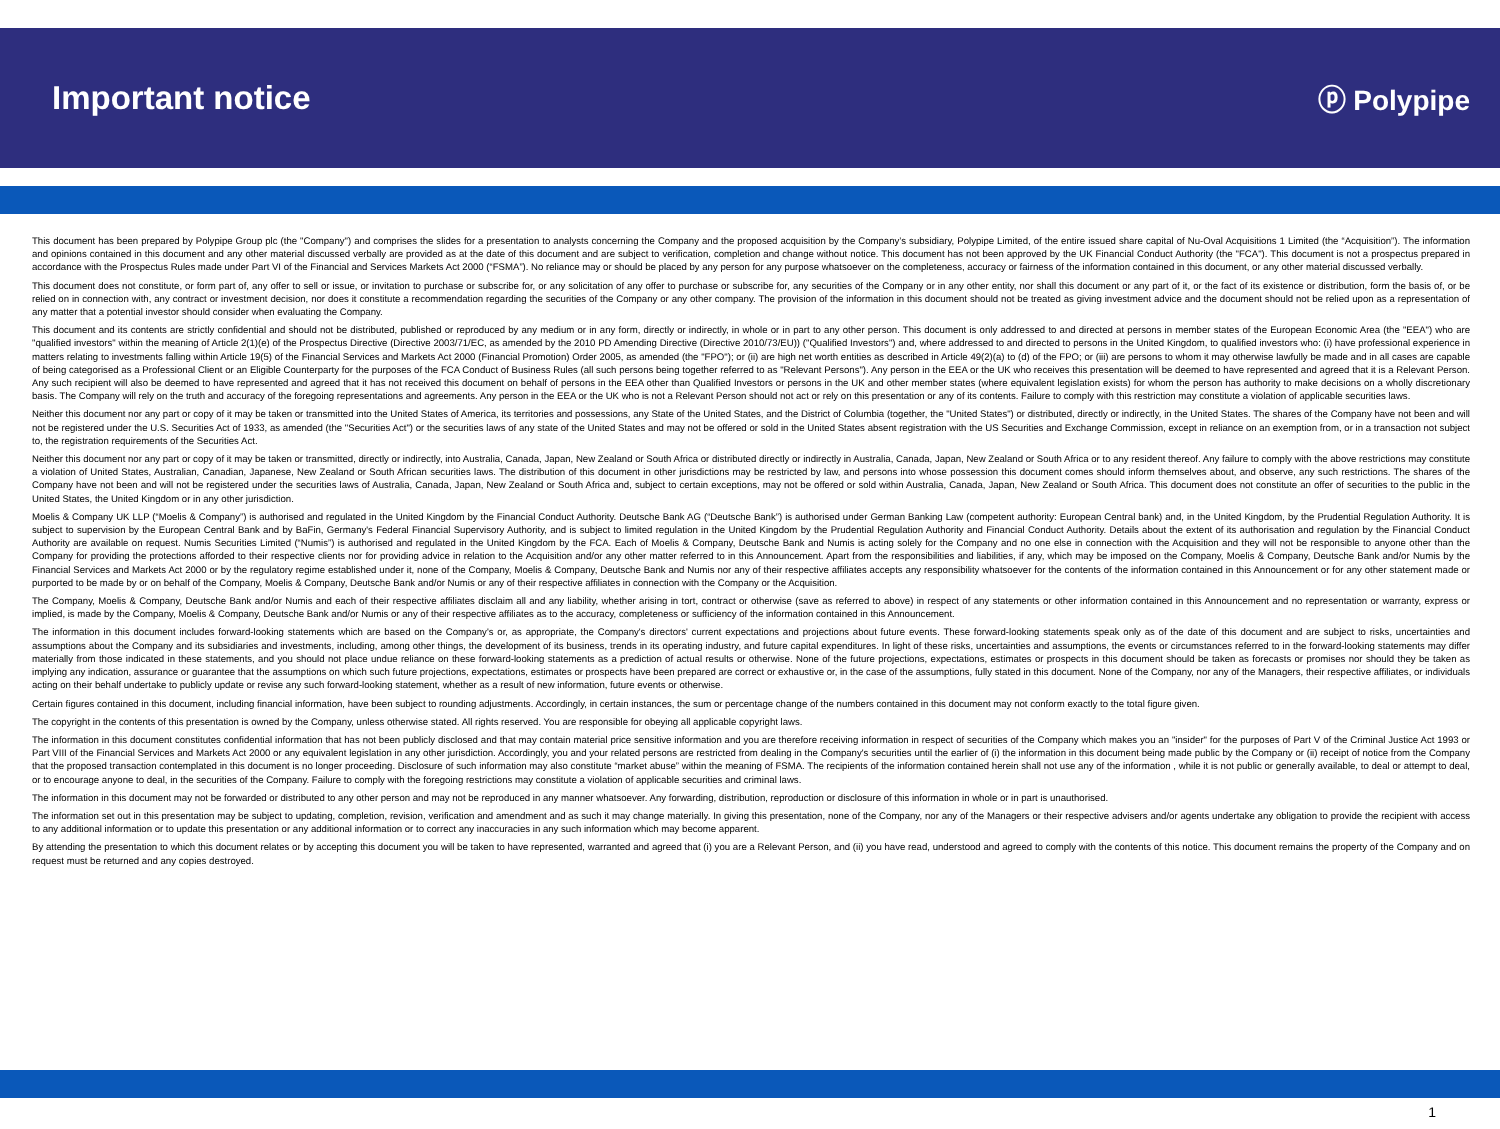Important notice
ⓟ Polypipe
This document has been prepared by Polypipe Group plc (the "Company") and comprises the slides for a presentation to analysts concerning the Company and the proposed acquisition by the Company’s subsidiary, Polypipe Limited, of the entire issued share capital of Nu-Oval Acquisitions 1 Limited (the “Acquisition”). The information and opinions contained in this document and any other material discussed verbally are provided as at the date of this document and are subject to verification, completion and change without notice. This document has not been approved by the UK Financial Conduct Authority (the "FCA"). This document is not a prospectus prepared in accordance with the Prospectus Rules made under Part VI of the Financial and Services Markets Act 2000 (“FSMA”). No reliance may or should be placed by any person for any purpose whatsoever on the completeness, accuracy or fairness of the information contained in this document, or any other material discussed verbally.
This document does not constitute, or form part of, any offer to sell or issue, or invitation to purchase or subscribe for, or any solicitation of any offer to purchase or subscribe for, any securities of the Company or in any other entity, nor shall this document or any part of it, or the fact of its existence or distribution, form the basis of, or be relied on in connection with, any contract or investment decision, nor does it constitute a recommendation regarding the securities of the Company or any other company. The provision of the information in this document should not be treated as giving investment advice and the document should not be relied upon as a representation of any matter that a potential investor should consider when evaluating the Company.
This document and its contents are strictly confidential and should not be distributed, published or reproduced by any medium or in any form, directly or indirectly, in whole or in part to any other person. This document is only addressed to and directed at persons in member states of the European Economic Area (the "EEA") who are "qualified investors" within the meaning of Article 2(1)(e) of the Prospectus Directive (Directive 2003/71/EC, as amended by the 2010 PD Amending Directive (Directive 2010/73/EU)) ("Qualified Investors") and, where addressed to and directed to persons in the United Kingdom, to qualified investors who: (i) have professional experience in matters relating to investments falling within Article 19(5) of the Financial Services and Markets Act 2000 (Financial Promotion) Order 2005, as amended (the "FPO"); or (ii) are high net worth entities as described in Article 49(2)(a) to (d) of the FPO; or (iii) are persons to whom it may otherwise lawfully be made and in all cases are capable of being categorised as a Professional Client or an Eligible Counterparty for the purposes of the FCA Conduct of Business Rules (all such persons being together referred to as "Relevant Persons"). Any person in the EEA or the UK who receives this presentation will be deemed to have represented and agreed that it is a Relevant Person. Any such recipient will also be deemed to have represented and agreed that it has not received this document on behalf of persons in the EEA other than Qualified Investors or persons in the UK and other member states (where equivalent legislation exists) for whom the person has authority to make decisions on a wholly discretionary basis. The Company will rely on the truth and accuracy of the foregoing representations and agreements. Any person in the EEA or the UK who is not a Relevant Person should not act or rely on this presentation or any of its contents. Failure to comply with this restriction may constitute a violation of applicable securities laws.
Neither this document nor any part or copy of it may be taken or transmitted into the United States of America, its territories and possessions, any State of the United States, and the District of Columbia (together, the "United States") or distributed, directly or indirectly, in the United States. The shares of the Company have not been and will not be registered under the U.S. Securities Act of 1933, as amended (the "Securities Act") or the securities laws of any state of the United States and may not be offered or sold in the United States absent registration with the US Securities and Exchange Commission, except in reliance on an exemption from, or in a transaction not subject to, the registration requirements of the Securities Act.
Neither this document nor any part or copy of it may be taken or transmitted, directly or indirectly, into Australia, Canada, Japan, New Zealand or South Africa or distributed directly or indirectly in Australia, Canada, Japan, New Zealand or South Africa or to any resident thereof. Any failure to comply with the above restrictions may constitute a violation of United States, Australian, Canadian, Japanese, New Zealand or South African securities laws. The distribution of this document in other jurisdictions may be restricted by law, and persons into whose possession this document comes should inform themselves about, and observe, any such restrictions. The shares of the Company have not been and will not be registered under the securities laws of Australia, Canada, Japan, New Zealand or South Africa and, subject to certain exceptions, may not be offered or sold within Australia, Canada, Japan, New Zealand or South Africa. This document does not constitute an offer of securities to the public in the United States, the United Kingdom or in any other jurisdiction.
Moelis & Company UK LLP (“Moelis & Company”) is authorised and regulated in the United Kingdom by the Financial Conduct Authority. Deutsche Bank AG (“Deutsche Bank”) is authorised under German Banking Law (competent authority: European Central bank) and, in the United Kingdom, by the Prudential Regulation Authority. It is subject to supervision by the European Central Bank and by BaFin, Germany's Federal Financial Supervisory Authority, and is subject to limited regulation in the United Kingdom by the Prudential Regulation Authority and Financial Conduct Authority. Details about the extent of its authorisation and regulation by the Financial Conduct Authority are available on request. Numis Securities Limited (“Numis”) is authorised and regulated in the United Kingdom by the FCA. Each of Moelis & Company, Deutsche Bank and Numis is acting solely for the Company and no one else in connection with the Acquisition and they will not be responsible to anyone other than the Company for providing the protections afforded to their respective clients nor for providing advice in relation to the Acquisition and/or any other matter referred to in this Announcement. Apart from the responsibilities and liabilities, if any, which may be imposed on the Company, Moelis & Company, Deutsche Bank and/or Numis by the Financial Services and Markets Act 2000 or by the regulatory regime established under it, none of the Company, Moelis & Company, Deutsche Bank and Numis nor any of their respective affiliates accepts any responsibility whatsoever for the contents of the information contained in this Announcement or for any other statement made or purported to be made by or on behalf of the Company, Moelis & Company, Deutsche Bank and/or Numis or any of their respective affiliates in connection with the Company or the Acquisition.
The Company, Moelis & Company, Deutsche Bank and/or Numis and each of their respective affiliates disclaim all and any liability, whether arising in tort, contract or otherwise (save as referred to above) in respect of any statements or other information contained in this Announcement and no representation or warranty, express or implied, is made by the Company, Moelis & Company, Deutsche Bank and/or Numis or any of their respective affiliates as to the accuracy, completeness or sufficiency of the information contained in this Announcement.
The information in this document includes forward-looking statements which are based on the Company's or, as appropriate, the Company's directors' current expectations and projections about future events. These forward-looking statements speak only as of the date of this document and are subject to risks, uncertainties and assumptions about the Company and its subsidiaries and investments, including, among other things, the development of its business, trends in its operating industry, and future capital expenditures. In light of these risks, uncertainties and assumptions, the events or circumstances referred to in the forward-looking statements may differ materially from those indicated in these statements, and you should not place undue reliance on these forward-looking statements as a prediction of actual results or otherwise. None of the future projections, expectations, estimates or prospects in this document should be taken as forecasts or promises nor should they be taken as implying any indication, assurance or guarantee that the assumptions on which such future projections, expectations, estimates or prospects have been prepared are correct or exhaustive or, in the case of the assumptions, fully stated in this document. None of the Company, nor any of the Managers, their respective affiliates, or individuals acting on their behalf undertake to publicly update or revise any such forward-looking statement, whether as a result of new information, future events or otherwise.
Certain figures contained in this document, including financial information, have been subject to rounding adjustments. Accordingly, in certain instances, the sum or percentage change of the numbers contained in this document may not conform exactly to the total figure given.
The copyright in the contents of this presentation is owned by the Company, unless otherwise stated. All rights reserved. You are responsible for obeying all applicable copyright laws.
The information in this document constitutes confidential information that has not been publicly disclosed and that may contain material price sensitive information and you are therefore receiving information in respect of securities of the Company which makes you an "insider" for the purposes of Part V of the Criminal Justice Act 1993 or Part VIII of the Financial Services and Markets Act 2000 or any equivalent legislation in any other jurisdiction. Accordingly, you and your related persons are restricted from dealing in the Company's securities until the earlier of (i) the information in this document being made public by the Company or (ii) receipt of notice from the Company that the proposed transaction contemplated in this document is no longer proceeding. Disclosure of such information may also constitute “market abuse” within the meaning of FSMA. The recipients of the information contained herein shall not use any of the information , while it is not public or generally available, to deal or attempt to deal, or to encourage anyone to deal, in the securities of the Company. Failure to comply with the foregoing restrictions may constitute a violation of applicable securities and criminal laws.
The information in this document may not be forwarded or distributed to any other person and may not be reproduced in any manner whatsoever. Any forwarding, distribution, reproduction or disclosure of this information in whole or in part is unauthorised.
The information set out in this presentation may be subject to updating, completion, revision, verification and amendment and as such it may change materially. In giving this presentation, none of the Company, nor any of the Managers or their respective advisers and/or agents undertake any obligation to provide the recipient with access to any additional information or to update this presentation or any additional information or to correct any inaccuracies in any such information which may become apparent.
By attending the presentation to which this document relates or by accepting this document you will be taken to have represented, warranted and agreed that (i) you are a Relevant Person, and (ii) you have read, understood and agreed to comply with the contents of this notice. This document remains the property of the Company and on request must be returned and any copies destroyed.
1